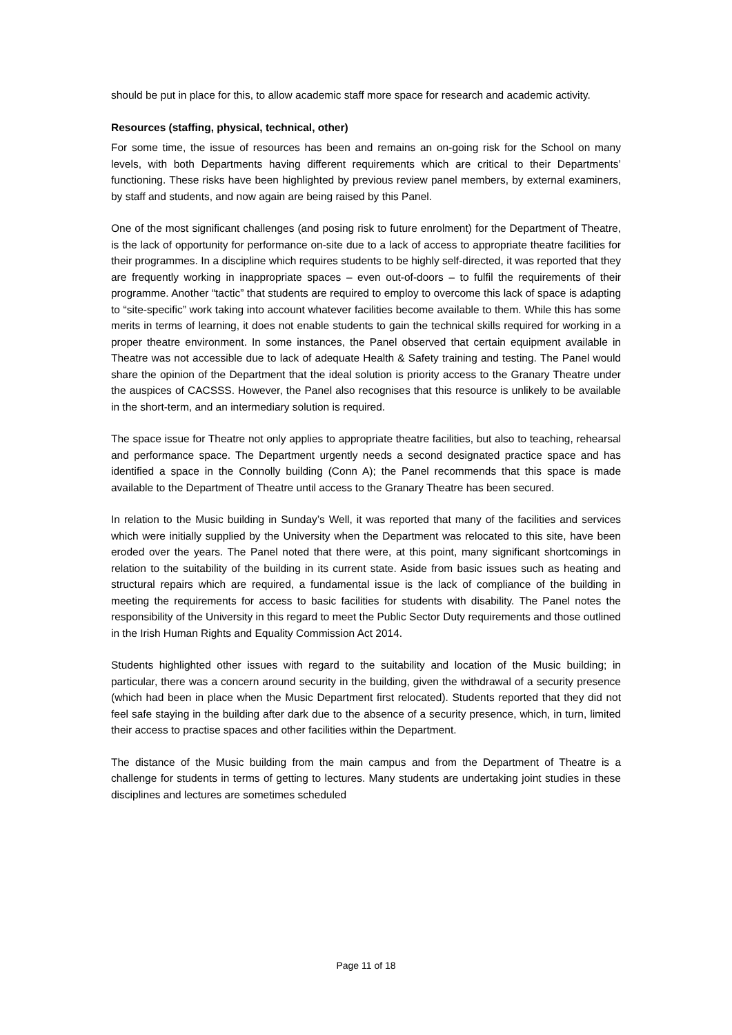should be put in place for this, to allow academic staff more space for research and academic activity.
Resources (staffing, physical, technical, other)
For some time, the issue of resources has been and remains an on-going risk for the School on many levels, with both Departments having different requirements which are critical to their Departments’ functioning. These risks have been highlighted by previous review panel members, by external examiners, by staff and students, and now again are being raised by this Panel.
One of the most significant challenges (and posing risk to future enrolment) for the Department of Theatre, is the lack of opportunity for performance on-site due to a lack of access to appropriate theatre facilities for their programmes. In a discipline which requires students to be highly self-directed, it was reported that they are frequently working in inappropriate spaces – even out-of-doors – to fulfil the requirements of their programme. Another “tactic” that students are required to employ to overcome this lack of space is adapting to “site-specific” work taking into account whatever facilities become available to them. While this has some merits in terms of learning, it does not enable students to gain the technical skills required for working in a proper theatre environment. In some instances, the Panel observed that certain equipment available in Theatre was not accessible due to lack of adequate Health & Safety training and testing. The Panel would share the opinion of the Department that the ideal solution is priority access to the Granary Theatre under the auspices of CACSSS. However, the Panel also recognises that this resource is unlikely to be available in the short-term, and an intermediary solution is required.
The space issue for Theatre not only applies to appropriate theatre facilities, but also to teaching, rehearsal and performance space. The Department urgently needs a second designated practice space and has identified a space in the Connolly building (Conn A); the Panel recommends that this space is made available to the Department of Theatre until access to the Granary Theatre has been secured.
In relation to the Music building in Sunday’s Well, it was reported that many of the facilities and services which were initially supplied by the University when the Department was relocated to this site, have been eroded over the years. The Panel noted that there were, at this point, many significant shortcomings in relation to the suitability of the building in its current state. Aside from basic issues such as heating and structural repairs which are required, a fundamental issue is the lack of compliance of the building in meeting the requirements for access to basic facilities for students with disability. The Panel notes the responsibility of the University in this regard to meet the Public Sector Duty requirements and those outlined in the Irish Human Rights and Equality Commission Act 2014.
Students highlighted other issues with regard to the suitability and location of the Music building; in particular, there was a concern around security in the building, given the withdrawal of a security presence (which had been in place when the Music Department first relocated). Students reported that they did not feel safe staying in the building after dark due to the absence of a security presence, which, in turn, limited their access to practise spaces and other facilities within the Department.
The distance of the Music building from the main campus and from the Department of Theatre is a challenge for students in terms of getting to lectures. Many students are undertaking joint studies in these disciplines and lectures are sometimes scheduled
Page 11 of 18